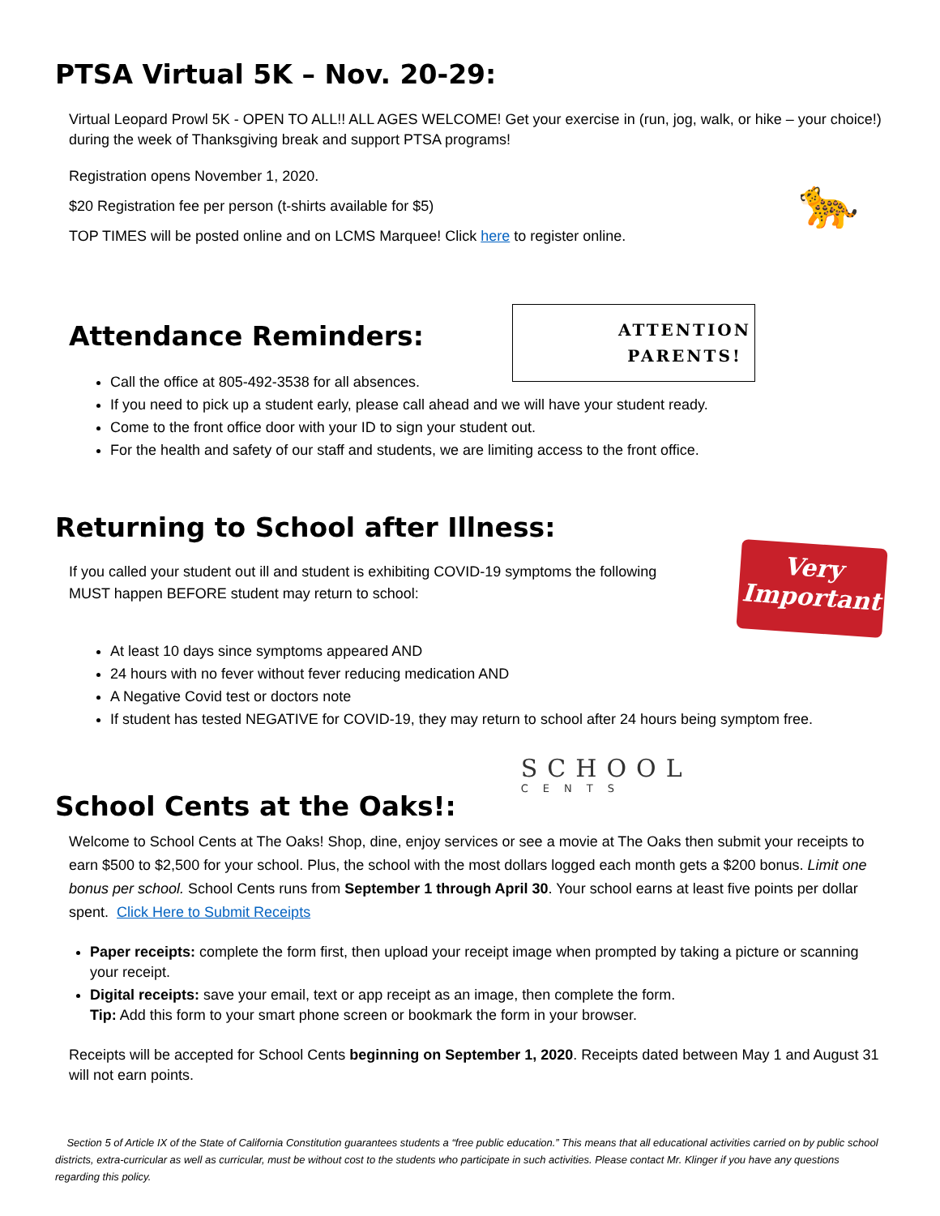PTSA Virtual 5K – Nov. 20-29:
Virtual Leopard Prowl 5K - OPEN TO ALL!! ALL AGES WELCOME! Get your exercise in (run, jog, walk, or hike – your choice!) during the week of Thanksgiving break and support PTSA programs!
Registration opens November 1, 2020.
$20 Registration fee per person (t-shirts available for $5)
TOP TIMES will be posted online and on LCMS Marquee! Click here to register online.
🐆
Attendance Reminders:
ATTENTION
PARENTS!
Call the office at 805-492-3538 for all absences.
If you need to pick up a student early, please call ahead and we will have your student ready.
Come to the front office door with your ID to sign your student out.
For the health and safety of our staff and students, we are limiting access to the front office.
Returning to School after Illness:
If you called your student out ill and student is exhibiting COVID-19 symptoms the following MUST happen BEFORE student may return to school:
Very
Important
At least 10 days since symptoms appeared AND
24 hours with no fever without fever reducing medication AND
A Negative Covid test or doctors note
If student has tested NEGATIVE for COVID-19, they may return to school after 24 hours being symptom free.
School Cents at the Oaks!:
SCHOOL
CENTS
Welcome to School Cents at The Oaks! Shop, dine, enjoy services or see a movie at The Oaks then submit your receipts to earn $500 to $2,500 for your school. Plus, the school with the most dollars logged each month gets a $200 bonus. Limit one bonus per school. School Cents runs from September 1 through April 30. Your school earns at least five points per dollar spent. Click Here to Submit Receipts
Paper receipts: complete the form first, then upload your receipt image when prompted by taking a picture or scanning your receipt.
Digital receipts: save your email, text or app receipt as an image, then complete the form.
Tip: Add this form to your smart phone screen or bookmark the form in your browser.
Receipts will be accepted for School Cents beginning on September 1, 2020. Receipts dated between May 1 and August 31 will not earn points.
Section 5 of Article IX of the State of California Constitution guarantees students a “free public education.” This means that all educational activities carried on by public school districts, extra-curricular as well as curricular, must be without cost to the students who participate in such activities. Please contact Mr. Klinger if you have any questions regarding this policy.